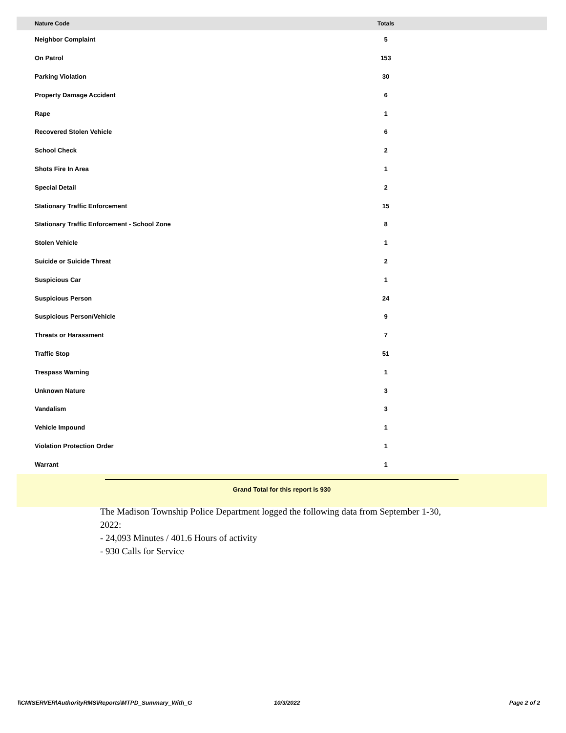| Nature Code | Totals | |
| --- | --- | --- |
| Neighbor Complaint | 5 | |
| On Patrol | 153 | |
| Parking Violation | 30 | |
| Property Damage Accident | 6 | |
| Rape | 1 | |
| Recovered Stolen Vehicle | 6 | |
| School Check | 2 | |
| Shots Fire In Area | 1 | |
| Special Detail | 2 | |
| Stationary Traffic Enforcement | 15 | |
| Stationary Traffic Enforcement - School Zone | 8 | |
| Stolen Vehicle | 1 | |
| Suicide or Suicide Threat | 2 | |
| Suspicious Car | 1 | |
| Suspicious Person | 24 | |
| Suspicious Person/Vehicle | 9 | |
| Threats or Harassment | 7 | |
| Traffic Stop | 51 | |
| Trespass Warning | 1 | |
| Unknown Nature | 3 | |
| Vandalism | 3 | |
| Vehicle Impound | 1 | |
| Violation Protection Order | 1 | |
| Warrant | 1 | |
Grand Total for this report is 930
The Madison Township Police Department logged the following data from September 1-30, 2022:
- 24,093 Minutes / 401.6 Hours of activity
- 930 Calls for Service
\\CMISERVER\AuthorityRMS\Reports\MTPD_Summary_With_G 10/3/2022 Page 2 of 2